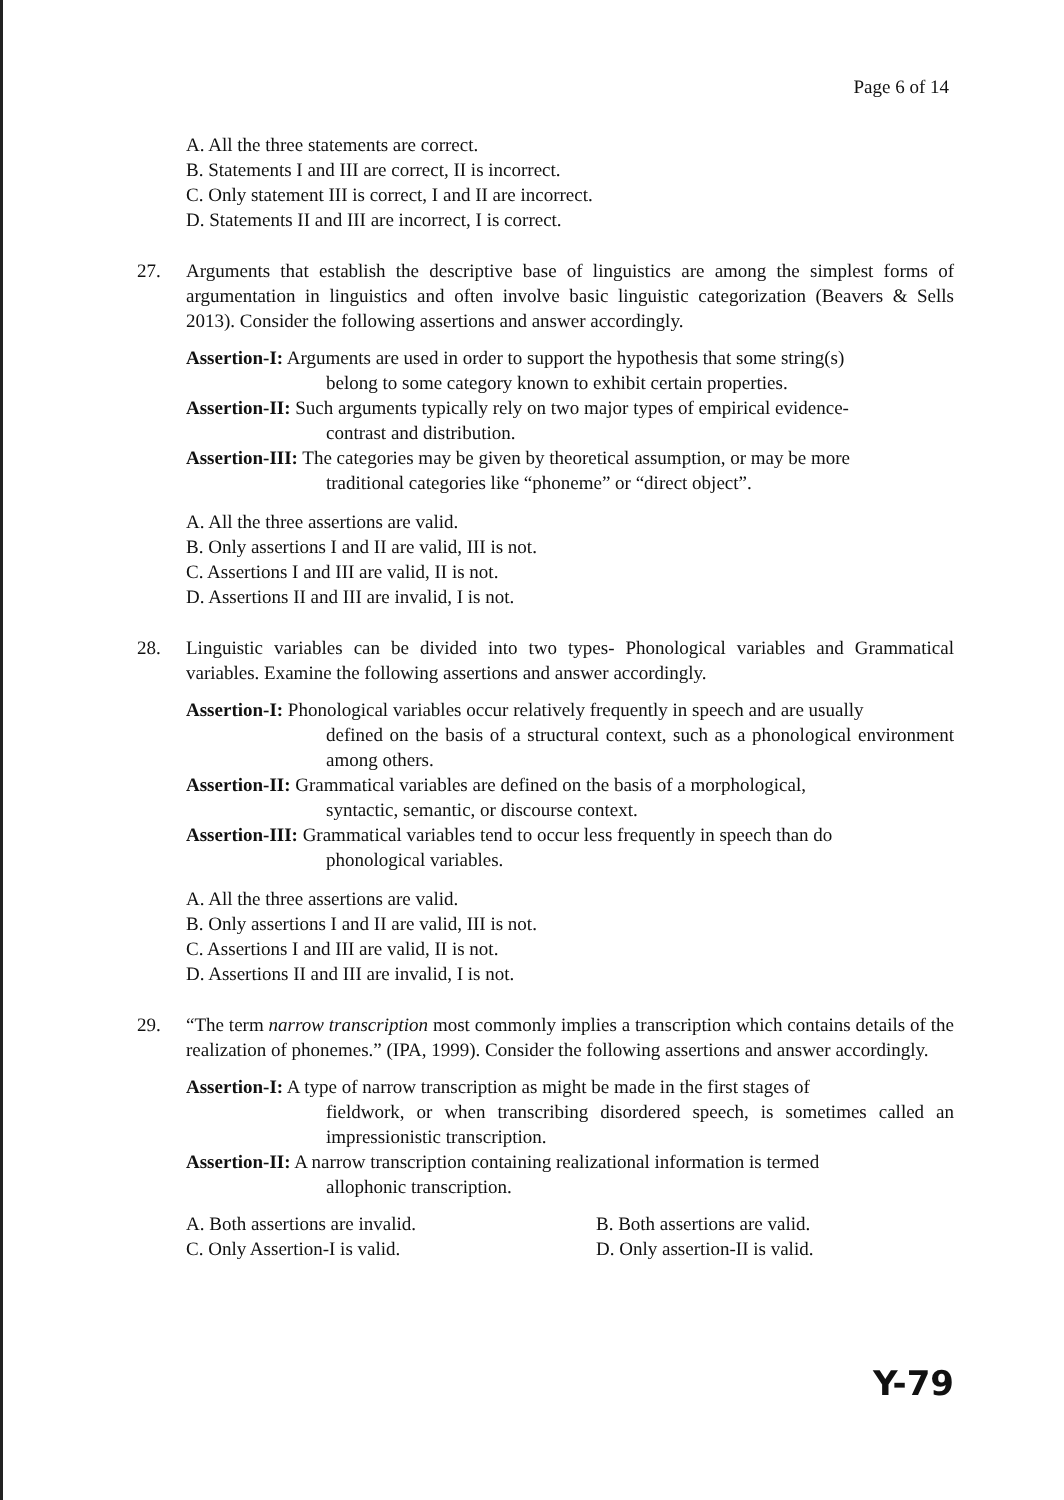Page 6 of 14
A. All the three statements are correct.
B. Statements I and III are correct, II is incorrect.
C. Only statement III is correct, I and II are incorrect.
D. Statements II and III are incorrect, I is correct.
27. Arguments that establish the descriptive base of linguistics are among the simplest forms of argumentation in linguistics and often involve basic linguistic categorization (Beavers & Sells 2013). Consider the following assertions and answer accordingly.
Assertion-I: Arguments are used in order to support the hypothesis that some string(s)
belong to some category known to exhibit certain properties.
Assertion-II: Such arguments typically rely on two major types of empirical evidence-
contrast and distribution.
Assertion-III: The categories may be given by theoretical assumption, or may be more
traditional categories like “phoneme” or “direct object”.
A. All the three assertions are valid.
B. Only assertions I and II are valid, III is not.
C. Assertions I and III are valid, II is not.
D. Assertions II and III are invalid, I is not.
28. Linguistic variables can be divided into two types- Phonological variables and Grammatical variables. Examine the following assertions and answer accordingly.
Assertion-I: Phonological variables occur relatively frequently in speech and are usually
defined on the basis of a structural context, such as a phonological environment among others.
Assertion-II: Grammatical variables are defined on the basis of a morphological,
syntactic, semantic, or discourse context.
Assertion-III: Grammatical variables tend to occur less frequently in speech than do
phonological variables.
A. All the three assertions are valid.
B. Only assertions I and II are valid, III is not.
C. Assertions I and III are valid, II is not.
D. Assertions II and III are invalid, I is not.
29. “The term narrow transcription most commonly implies a transcription which contains details of the realization of phonemes.” (IPA, 1999). Consider the following assertions and answer accordingly.
Assertion-I: A type of narrow transcription as might be made in the first stages of
fieldwork, or when transcribing disordered speech, is sometimes called an impressionistic transcription.
Assertion-II: A narrow transcription containing realizational information is termed
allophonic transcription.
A. Both assertions are invalid.
B. Both assertions are valid.
C. Only Assertion-I is valid.
D. Only assertion-II is valid.
Y-79